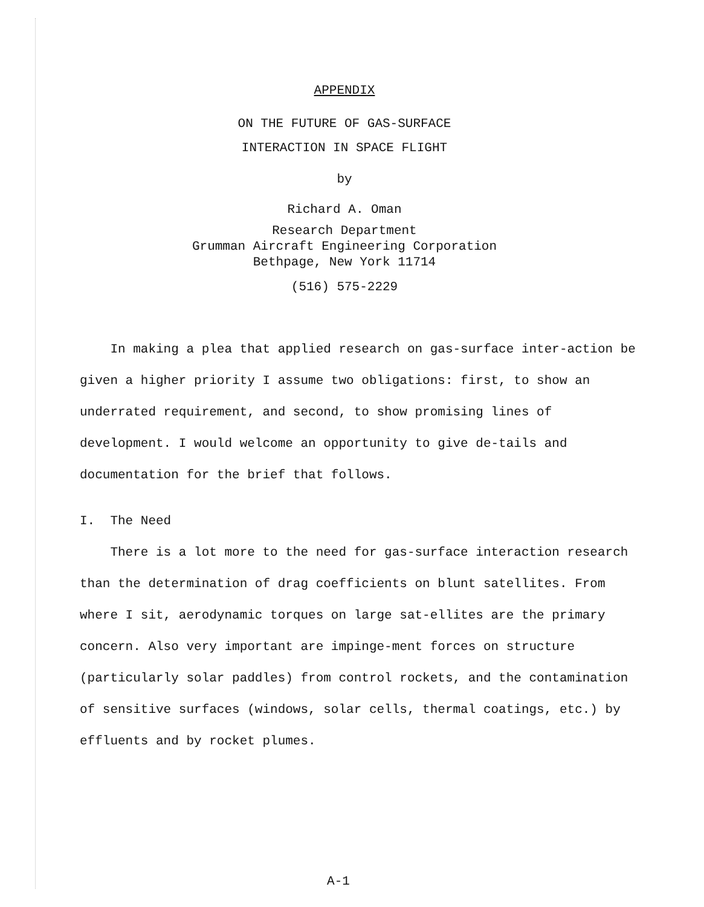APPENDIX
ON THE FUTURE OF GAS-SURFACE
INTERACTION IN SPACE FLIGHT
by
Richard A. Oman
Research Department
Grumman Aircraft Engineering Corporation
Bethpage, New York 11714
(516) 575-2229
In making a plea that applied research on gas-surface inter-action be given a higher priority I assume two obligations: first, to show an underrated requirement, and second, to show promising lines of development. I would welcome an opportunity to give de-tails and documentation for the brief that follows.
I. The Need
There is a lot more to the need for gas-surface interaction research than the determination of drag coefficients on blunt satellites. From where I sit, aerodynamic torques on large sat-ellites are the primary concern. Also very important are impinge-ment forces on structure (particularly solar paddles) from control rockets, and the contamination of sensitive surfaces (windows, solar cells, thermal coatings, etc.) by effluents and by rocket plumes.
A-1